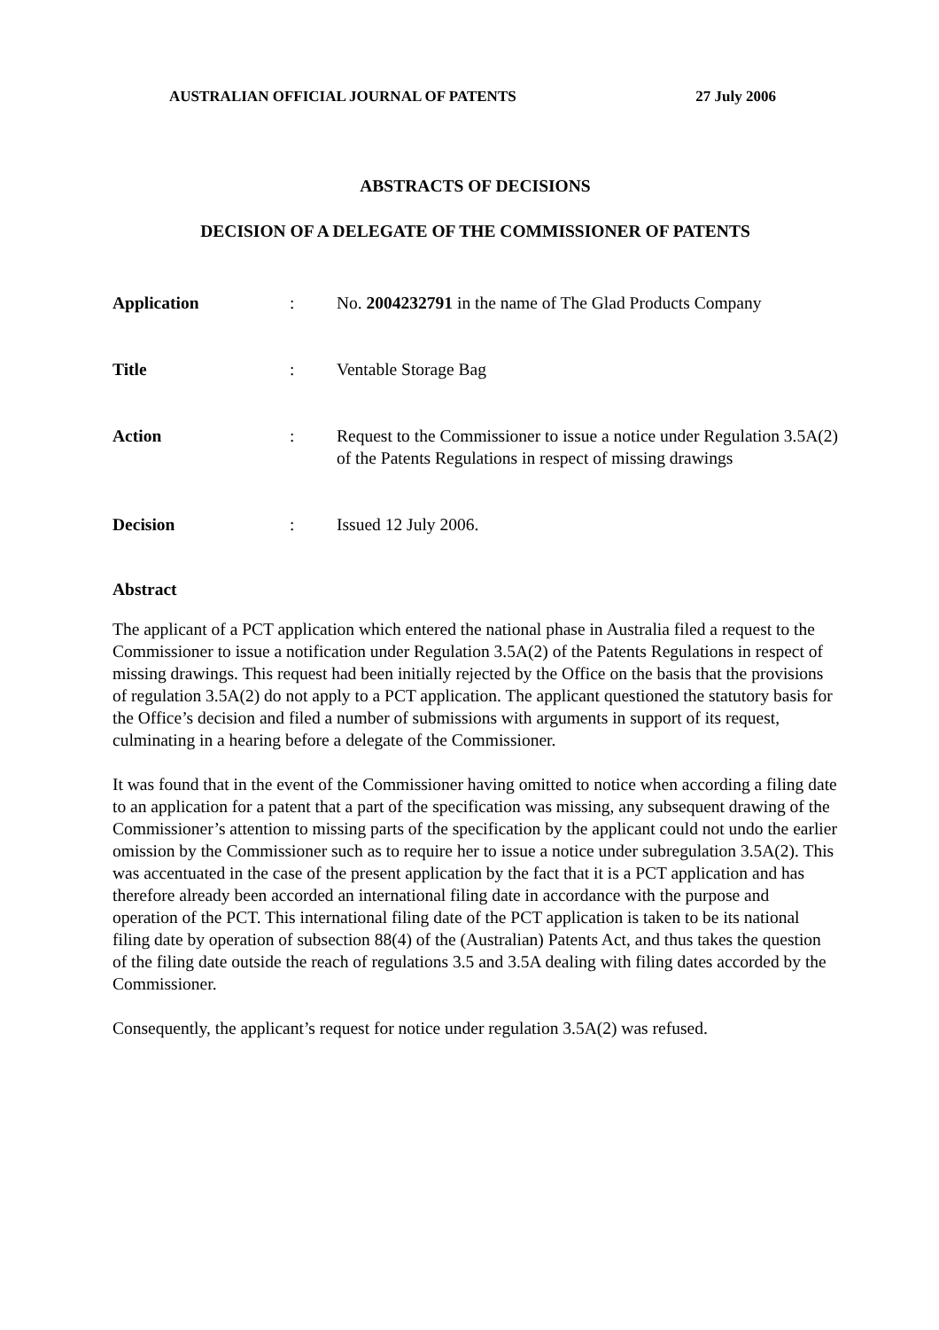AUSTRALIAN OFFICIAL JOURNAL OF PATENTS 27 July 2006
ABSTRACTS OF DECISIONS
DECISION OF A DELEGATE OF THE COMMISSIONER OF PATENTS
Application : No. 2004232791 in the name of The Glad Products Company
Title : Ventable Storage Bag
Action : Request to the Commissioner to issue a notice under Regulation 3.5A(2) of the Patents Regulations in respect of missing drawings
Decision : Issued 12 July 2006.
Abstract
The applicant of a PCT application which entered the national phase in Australia filed a request to the Commissioner to issue a notification under Regulation 3.5A(2) of the Patents Regulations in respect of missing drawings. This request had been initially rejected by the Office on the basis that the provisions of regulation 3.5A(2) do not apply to a PCT application. The applicant questioned the statutory basis for the Office’s decision and filed a number of submissions with arguments in support of its request, culminating in a hearing before a delegate of the Commissioner.
It was found that in the event of the Commissioner having omitted to notice when according a filing date to an application for a patent that a part of the specification was missing, any subsequent drawing of the Commissioner’s attention to missing parts of the specification by the applicant could not undo the earlier omission by the Commissioner such as to require her to issue a notice under subregulation 3.5A(2). This was accentuated in the case of the present application by the fact that it is a PCT application and has therefore already been accorded an international filing date in accordance with the purpose and operation of the PCT. This international filing date of the PCT application is taken to be its national filing date by operation of subsection 88(4) of the (Australian) Patents Act, and thus takes the question of the filing date outside the reach of regulations 3.5 and 3.5A dealing with filing dates accorded by the Commissioner.
Consequently, the applicant’s request for notice under regulation 3.5A(2) was refused.